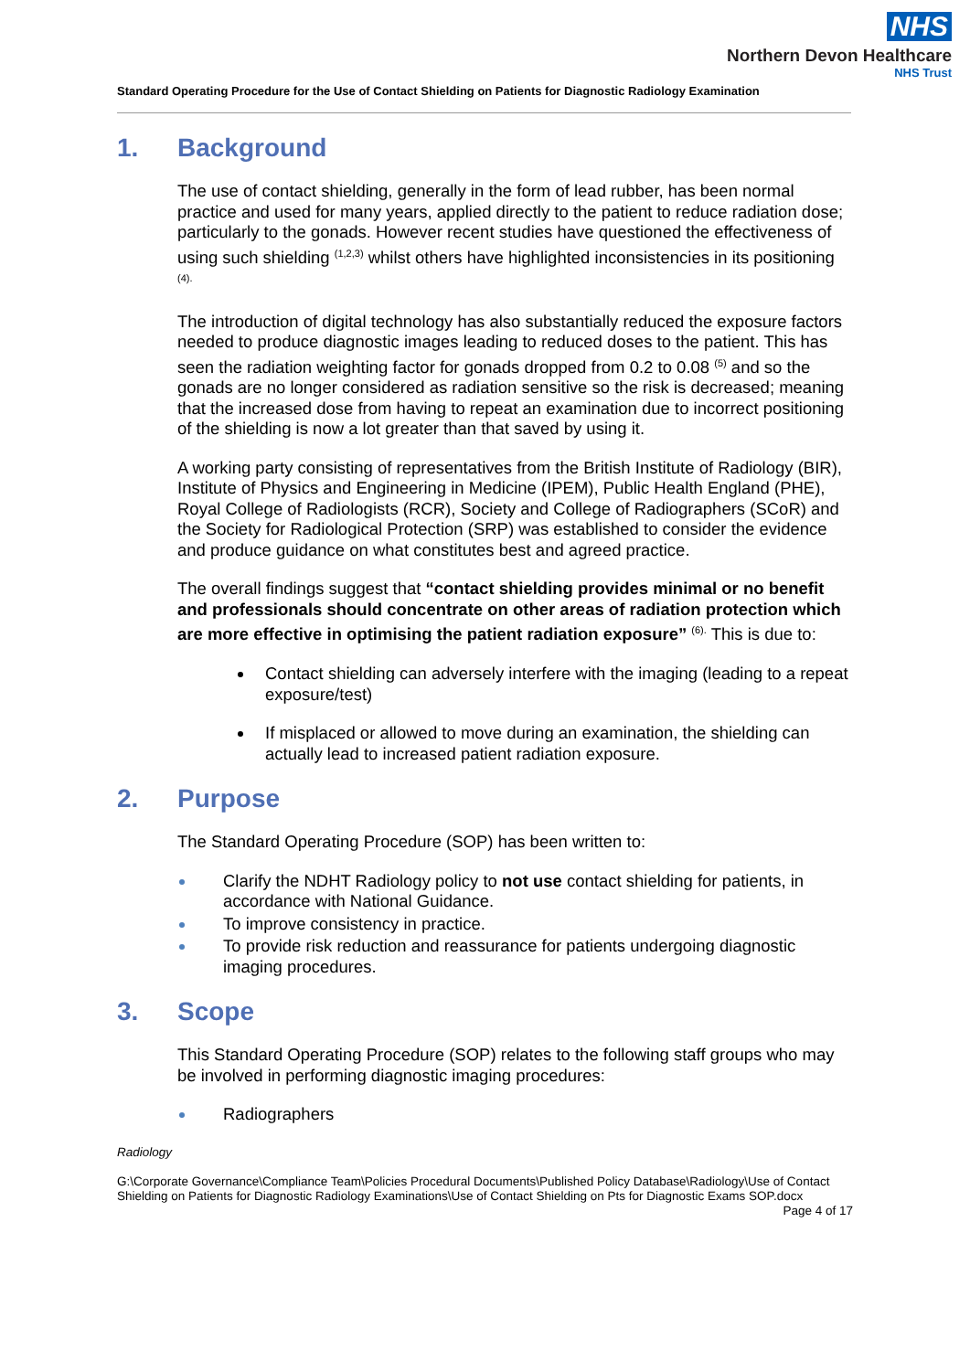NHS
Northern Devon Healthcare
NHS Trust
Standard Operating Procedure for the Use of Contact Shielding on Patients for Diagnostic Radiology Examination
1. Background
The use of contact shielding, generally in the form of lead rubber, has been normal practice and used for many years, applied directly to the patient to reduce radiation dose; particularly to the gonads. However recent studies have questioned the effectiveness of using such shielding <sup>(1,2,3)</sup> whilst others have highlighted inconsistencies in its positioning <sup>(4).</sup>
The introduction of digital technology has also substantially reduced the exposure factors needed to produce diagnostic images leading to reduced doses to the patient. This has seen the radiation weighting factor for gonads dropped from 0.2 to 0.08 <sup>(5)</sup> and so the gonads are no longer considered as radiation sensitive so the risk is decreased; meaning that the increased dose from having to repeat an examination due to incorrect positioning of the shielding is now a lot greater than that saved by using it.
A working party consisting of representatives from the British Institute of Radiology (BIR), Institute of Physics and Engineering in Medicine (IPEM), Public Health England (PHE), Royal College of Radiologists (RCR), Society and College of Radiographers (SCoR) and the Society for Radiological Protection (SRP) was established to consider the evidence and produce guidance on what constitutes best and agreed practice.
The overall findings suggest that “contact shielding provides minimal or no benefit and professionals should concentrate on other areas of radiation protection which are more effective in optimising the patient radiation exposure” <sup>(6).</sup> This is due to:
Contact shielding can adversely interfere with the imaging (leading to a repeat exposure/test)
If misplaced or allowed to move during an examination, the shielding can actually lead to increased patient radiation exposure.
2. Purpose
The Standard Operating Procedure (SOP) has been written to:
Clarify the NDHT Radiology policy to not use contact shielding for patients, in accordance with National Guidance.
To improve consistency in practice.
To provide risk reduction and reassurance for patients undergoing diagnostic imaging procedures.
3. Scope
This Standard Operating Procedure (SOP) relates to the following staff groups who may be involved in performing diagnostic imaging procedures:
Radiographers
Radiology
G:\Corporate Governance\Compliance Team\Policies Procedural Documents\Published Policy Database\Radiology\Use of Contact Shielding on Patients for Diagnostic Radiology Examinations\Use of Contact Shielding on Pts for Diagnostic Exams SOP.docx Page 4 of 17